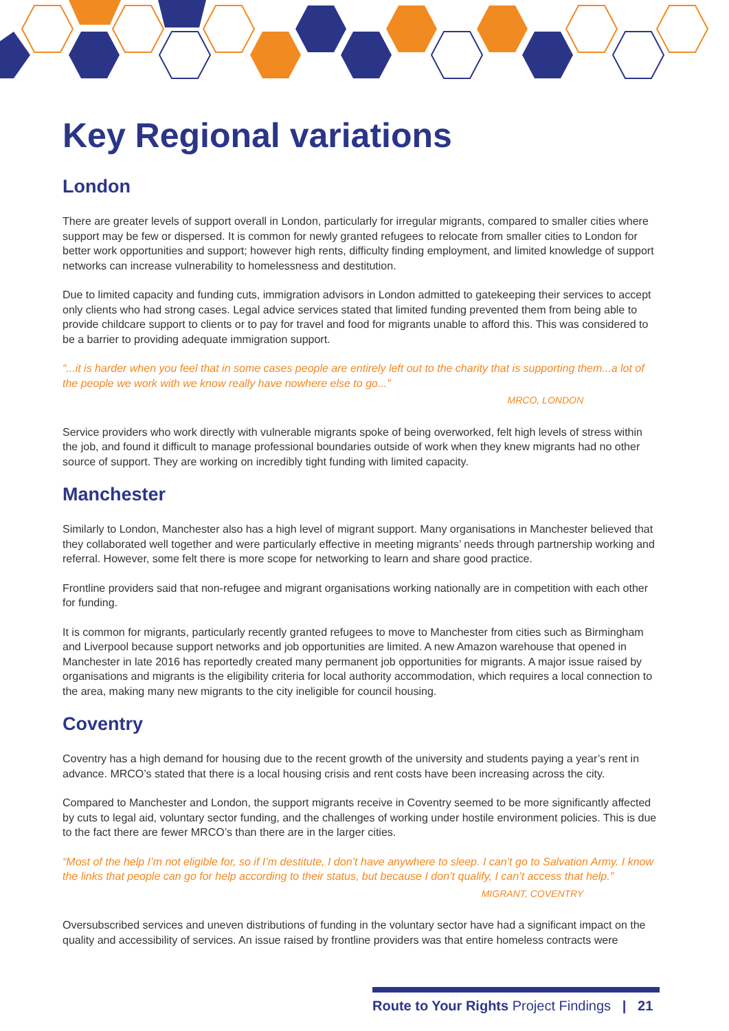Key Regional variations
London
There are greater levels of support overall in London, particularly for irregular migrants, compared to smaller cities where support may be few or dispersed. It is common for newly granted refugees to relocate from smaller cities to London for better work opportunities and support; however high rents, difficulty finding employment, and limited knowledge of support networks can increase vulnerability to homelessness and destitution.
Due to limited capacity and funding cuts, immigration advisors in London admitted to gatekeeping their services to accept only clients who had strong cases. Legal advice services stated that limited funding prevented them from being able to provide childcare support to clients or to pay for travel and food for migrants unable to afford this. This was considered to be a barrier to providing adequate immigration support.
“...it is harder when you feel that in some cases people are entirely left out to the charity that is supporting them...a lot of the people we work with we know really have nowhere else to go...”
MRCO, LONDON
Service providers who work directly with vulnerable migrants spoke of being overworked, felt high levels of stress within the job, and found it difficult to manage professional boundaries outside of work when they knew migrants had no other source of support. They are working on incredibly tight funding with limited capacity.
Manchester
Similarly to London, Manchester also has a high level of migrant support. Many organisations in Manchester believed that they collaborated well together and were particularly effective in meeting migrants’ needs through partnership working and referral. However, some felt there is more scope for networking to learn and share good practice.
Frontline providers said that non-refugee and migrant organisations working nationally are in competition with each other for funding.
It is common for migrants, particularly recently granted refugees to move to Manchester from cities such as Birmingham and Liverpool because support networks and job opportunities are limited. A new Amazon warehouse that opened in Manchester in late 2016 has reportedly created many permanent job opportunities for migrants. A major issue raised by organisations and migrants is the eligibility criteria for local authority accommodation, which requires a local connection to the area, making many new migrants to the city ineligible for council housing.
Coventry
Coventry has a high demand for housing due to the recent growth of the university and students paying a year’s rent in advance. MRCO’s stated that there is a local housing crisis and rent costs have been increasing across the city.
Compared to Manchester and London, the support migrants receive in Coventry seemed to be more significantly affected by cuts to legal aid, voluntary sector funding, and the challenges of working under hostile environment policies. This is due to the fact there are fewer MRCO’s than there are in the larger cities.
“Most of the help I’m not eligible for, so if I’m destitute, I don’t have anywhere to sleep. I can’t go to Salvation Army. I know the links that people can go for help according to their status, but because I don’t qualify, I can’t access that help.”
MIGRANT, COVENTRY
Oversubscribed services and uneven distributions of funding in the voluntary sector have had a significant impact on the quality and accessibility of services. An issue raised by frontline providers was that entire homeless contracts were
Route to Your Rights Project Findings | 21